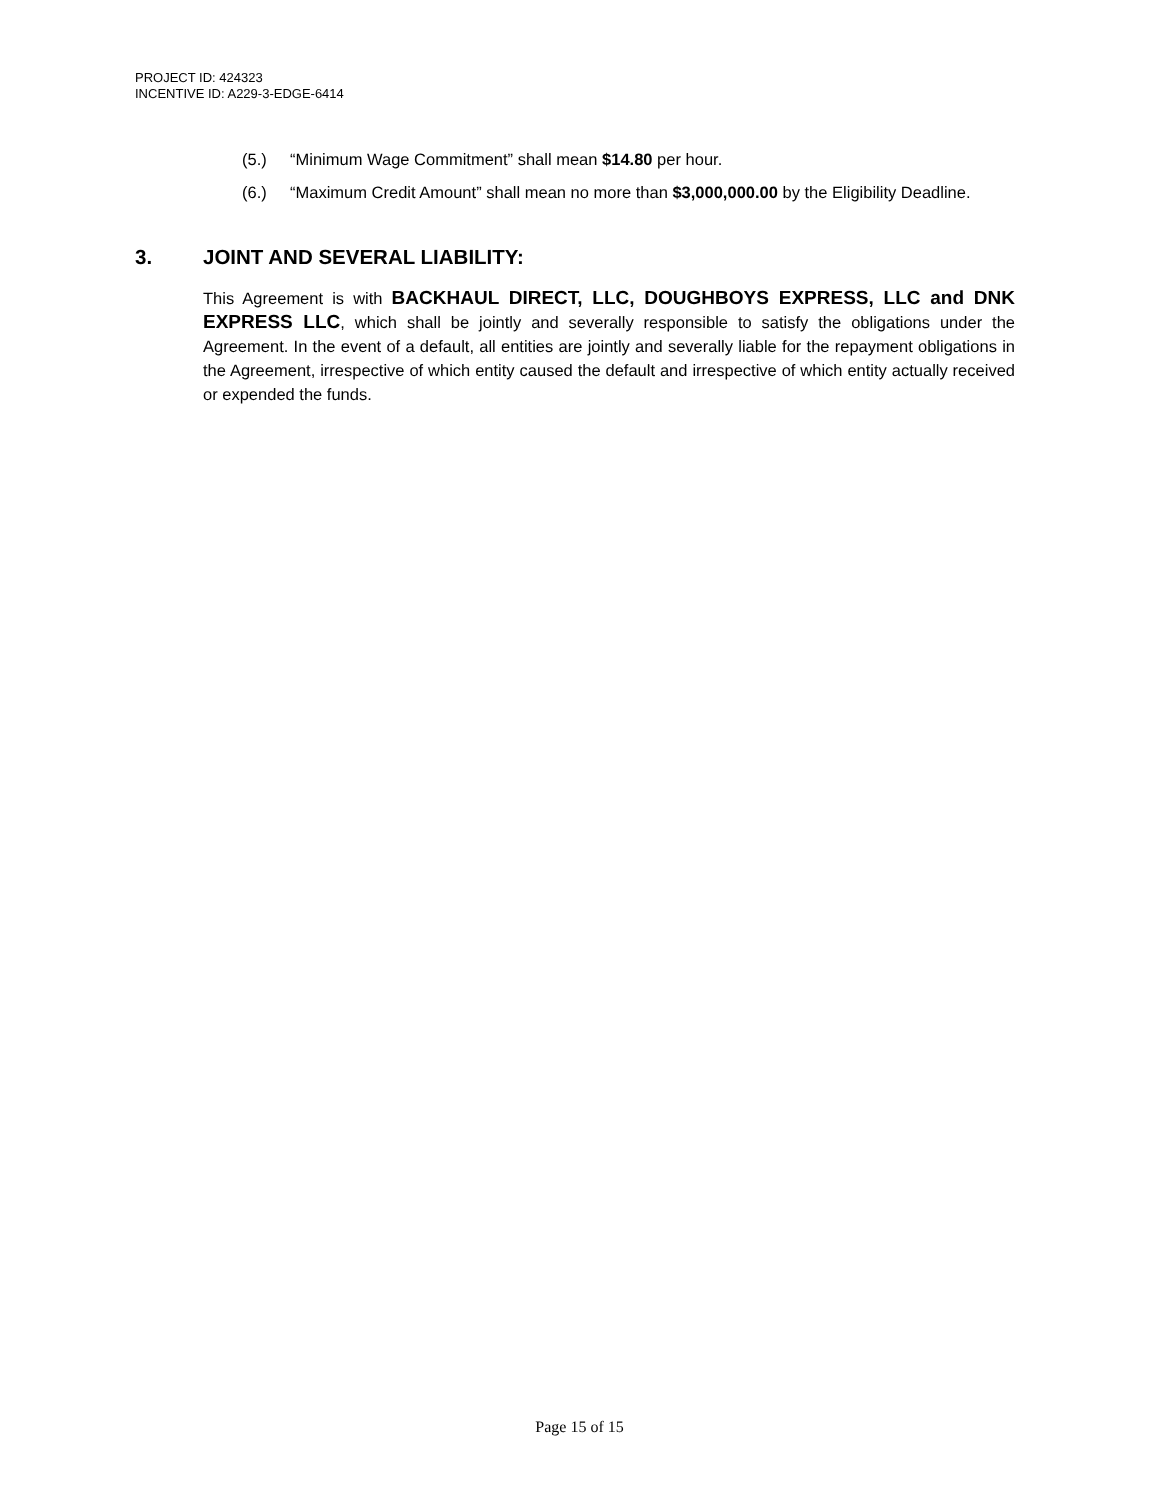PROJECT ID: 424323
INCENTIVE ID: A229-3-EDGE-6414
(5.) “Minimum Wage Commitment” shall mean $14.80 per hour.
(6.) “Maximum Credit Amount” shall mean no more than $3,000,000.00 by the Eligibility Deadline.
3. JOINT AND SEVERAL LIABILITY:
This Agreement is with BACKHAUL DIRECT, LLC, DOUGHBOYS EXPRESS, LLC and DNK EXPRESS LLC, which shall be jointly and severally responsible to satisfy the obligations under the Agreement. In the event of a default, all entities are jointly and severally liable for the repayment obligations in the Agreement, irrespective of which entity caused the default and irrespective of which entity actually received or expended the funds.
Page 15 of 15